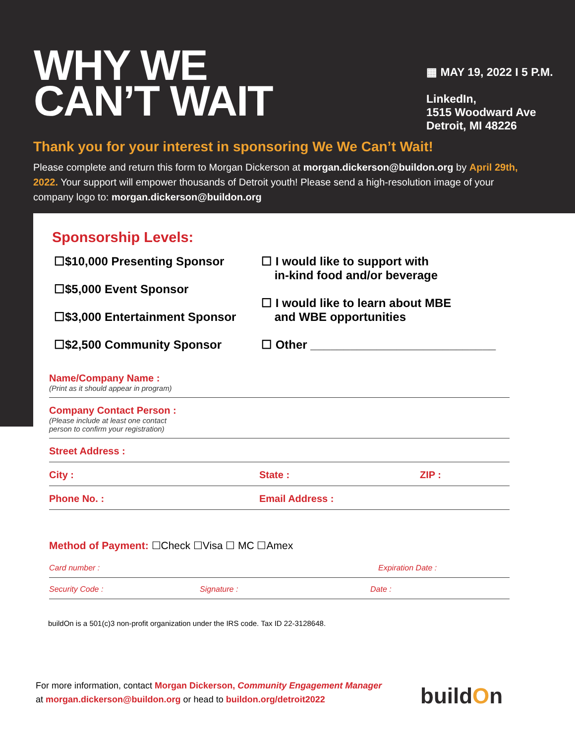WHY WE
CAN’T WAIT
▦ MAY 19, 2022 I 5 P.M.
LinkedIn,
1515 Woodward Ave
Detroit, MI 48226
Thank you for your interest in sponsoring We We Can’t Wait!
Please complete and return this form to Morgan Dickerson at morgan.dickerson@buildon.org by April 29th, 2022. Your support will empower thousands of Detroit youth! Please send a high-resolution image of your company logo to: morgan.dickerson@buildon.org
Sponsorship Levels:
☐$10,000 Presenting Sponsor
☐$5,000 Event Sponsor
☐$3,000 Entertainment Sponsor
☐$2,500 Community Sponsor
☐ I would like to support with
in-kind food and/or beverage
☐ I would like to learn about MBE
and WBE opportunities
☐ Other ____________________________
Name/Company Name :
(Print as it should appear in program)
Company Contact Person :
(Please include at least one contact
person to confirm your registration)
Street Address :
City : State : ZIP :
Phone No. : Email Address :
Method of Payment: ☐Check ☐Visa ☐ MC ☐Amex
Card number : Expiration Date :
Security Code : Signature : Date :
buildOn is a 501(c)3 non-profit organization under the IRS code. Tax ID 22-3128648.
For more information, contact Morgan Dickerson, Community Engagement Manager
at morgan.dickerson@buildon.org or head to buildon.org/detroit2022
buildOn